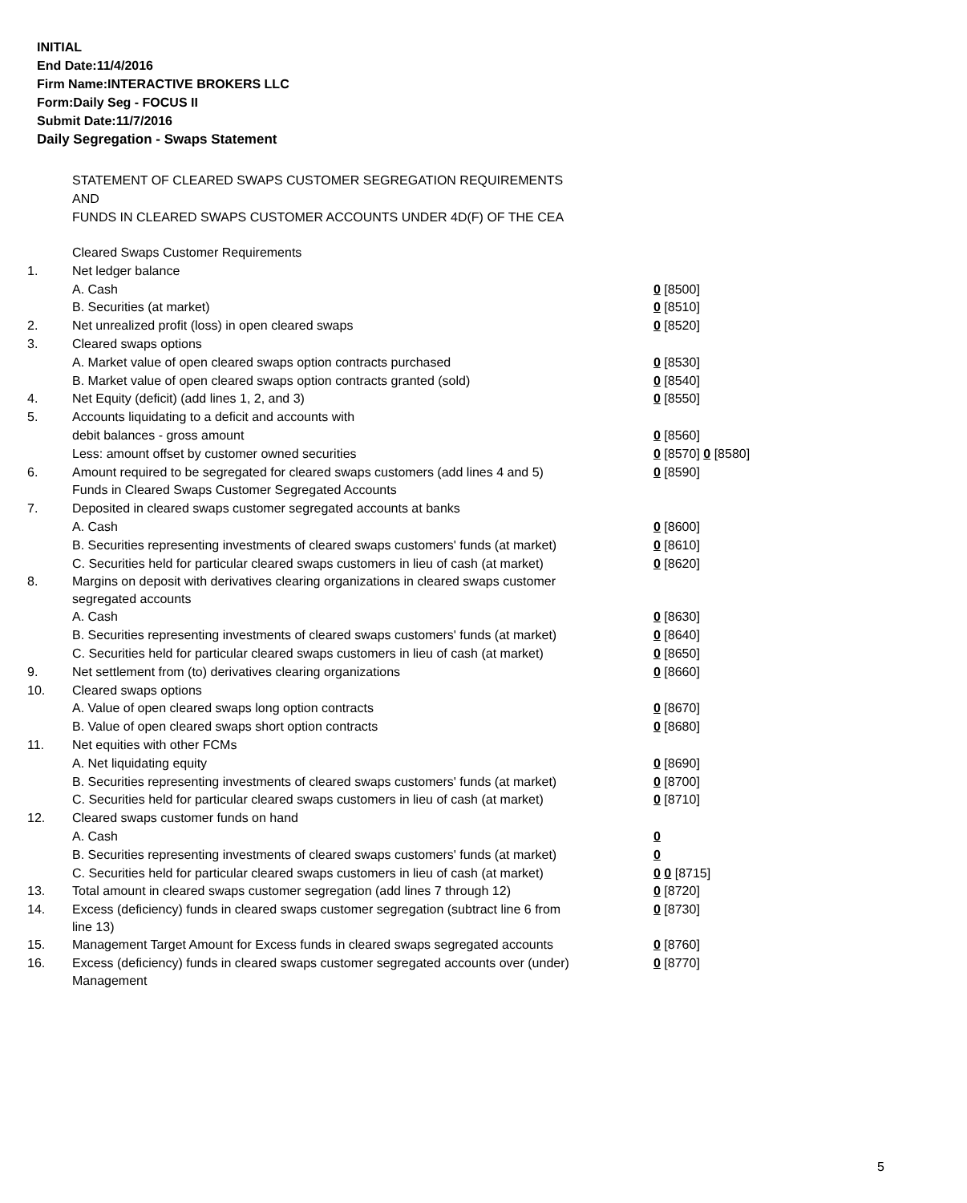INITIAL
End Date:11/4/2016
Firm Name:INTERACTIVE BROKERS LLC
Form:Daily Seg - FOCUS II
Submit Date:11/7/2016
Daily Segregation - Swaps Statement
STATEMENT OF CLEARED SWAPS CUSTOMER SEGREGATION REQUIREMENTS
AND
FUNDS IN CLEARED SWAPS CUSTOMER ACCOUNTS UNDER 4D(F) OF THE CEA
| | Cleared Swaps Customer Requirements | |
| 1. | Net ledger balance | |
| | A. Cash | 0 [8500] |
| | B. Securities (at market) | 0 [8510] |
| 2. | Net unrealized profit (loss) in open cleared swaps | 0 [8520] |
| 3. | Cleared swaps options | |
| | A. Market value of open cleared swaps option contracts purchased | 0 [8530] |
| | B. Market value of open cleared swaps option contracts granted (sold) | 0 [8540] |
| 4. | Net Equity (deficit) (add lines 1, 2, and 3) | 0 [8550] |
| 5. | Accounts liquidating to a deficit and accounts with | |
| | debit balances - gross amount | 0 [8560] |
| | Less: amount offset by customer owned securities | 0 [8570] 0 [8580] |
| 6. | Amount required to be segregated for cleared swaps customers (add lines 4 and 5) | 0 [8590] |
| | Funds in Cleared Swaps Customer Segregated Accounts | |
| 7. | Deposited in cleared swaps customer segregated accounts at banks | |
| | A. Cash | 0 [8600] |
| | B. Securities representing investments of cleared swaps customers' funds (at market) | 0 [8610] |
| | C. Securities held for particular cleared swaps customers in lieu of cash (at market) | 0 [8620] |
| 8. | Margins on deposit with derivatives clearing organizations in cleared swaps customer segregated accounts | |
| | A. Cash | 0 [8630] |
| | B. Securities representing investments of cleared swaps customers' funds (at market) | 0 [8640] |
| | C. Securities held for particular cleared swaps customers in lieu of cash (at market) | 0 [8650] |
| 9. | Net settlement from (to) derivatives clearing organizations | 0 [8660] |
| 10. | Cleared swaps options | |
| | A. Value of open cleared swaps long option contracts | 0 [8670] |
| | B. Value of open cleared swaps short option contracts | 0 [8680] |
| 11. | Net equities with other FCMs | |
| | A. Net liquidating equity | 0 [8690] |
| | B. Securities representing investments of cleared swaps customers' funds (at market) | 0 [8700] |
| | C. Securities held for particular cleared swaps customers in lieu of cash (at market) | 0 [8710] |
| 12. | Cleared swaps customer funds on hand | |
| | A. Cash | 0 |
| | B. Securities representing investments of cleared swaps customers' funds (at market) | 0 |
| | C. Securities held for particular cleared swaps customers in lieu of cash (at market) | 0 0 [8715] |
| 13. | Total amount in cleared swaps customer segregation (add lines 7 through 12) | 0 [8720] |
| 14. | Excess (deficiency) funds in cleared swaps customer segregation (subtract line 6 from line 13) | 0 [8730] |
| 15. | Management Target Amount for Excess funds in cleared swaps segregated accounts | 0 [8760] |
| 16. | Excess (deficiency) funds in cleared swaps customer segregated accounts over (under) Management | 0 [8770] |
5